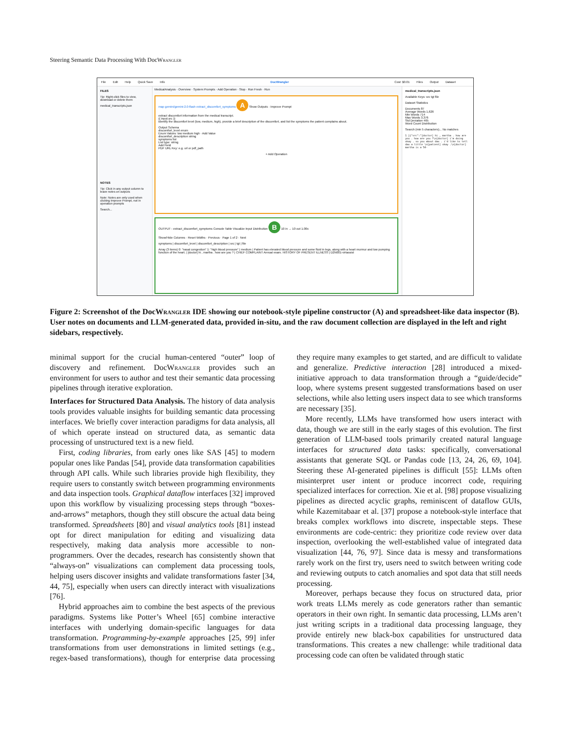Steering Semantic Data Processing With DocWrangler
File Edit Help Quick Save Info DocWrangler Cost: $0.01 Files Output Dataset
FILES
Tip: Right-click files to view, download or delete them
medical_transcripts.json
NOTES
Tip: Click in any output column to leave notes on outputs
Note: Notes are only used when clicking Improve Prompt, not in operation prompts
Search...
MedicalAnalysis · Overview · System Prompts · Add Operation · Stop · Run Fresh · Run
map gemini/gemini-2.0-flash extract_discomfort_symptoms A Show Outputs · Improve Prompt
extract discomfort information from the medical transcript.
{{ input.src }}
identify the discomfort level (low, medium, high), provide a brief description of the discomfort, and list the symptoms the patient complains about.
Output Schema
discomfort_level enum
Enum Values: low medium high · Add Value
discomfort_description string
symptoms list
List type: string
Add Field
PDF URL Key: e.g. url or pdf_path
+ Add Operation
OUTPUT - extract_discomfort_symptoms Console Table Visualize Input Distribution B 10 in → 10 out 1.00x
Show/Hide Columns · Reset Widths · Previous · Page 1 of 2 · Next
symptoms | discomfort_level | discomfort_description | src | tgt | file
Array (3 items) 0: "nasal congestion" 1: "high blood pressure" | medium | Patient has elevated blood pressure and some fluid in legs, along with a heart murmur and low pumping function of the heart. | [doctor] hi , martha . how are you ? | CHIEF COMPLAINT Annual exam. HISTORY OF PRESENT ILLNESS | D2N001-virtassist
medical_transcripts.json
Available Keys: src tgt file
Dataset Statistics
Documents 87
Average Words 1,626
Min Words 714
Max Words 3,376
Std Deviation 465
Word Count Distribution
Search (min 5 characters)... No matches
1 [{"src":"[doctor] hi , martha . how are you . how are you ?\n[doctor] i'm doing okay . so you about dax . i'd like to tell dax a little \n[patient] okay .\n[doctor] martha is a 50-
Figure 2: Screenshot of the DocWrangler IDE showing our notebook-style pipeline constructor (A) and spreadsheet-like data inspector (B). User notes on documents and LLM-generated data, provided in-situ, and the raw document collection are displayed in the left and right sidebars, respectively.
minimal support for the crucial human-centered “outer” loop of discovery and refinement. DocWrangler provides such an environment for users to author and test their semantic data processing pipelines through iterative exploration.
Interfaces for Structured Data Analysis. The history of data analysis tools provides valuable insights for building semantic data processing interfaces. We briefly cover interaction paradigms for data analysis, all of which operate instead on structured data, as semantic data processing of unstructured text is a new field.
First, coding libraries, from early ones like SAS [45] to modern popular ones like Pandas [54], provide data transformation capabilities through API calls. While such libraries provide high flexibility, they require users to constantly switch between programming environments and data inspection tools. Graphical dataflow interfaces [32] improved upon this workflow by visualizing processing steps through “boxes-and-arrows” metaphors, though they still obscure the actual data being transformed. Spreadsheets [80] and visual analytics tools [81] instead opt for direct manipulation for editing and visualizing data respectively, making data analysis more accessible to non-programmers. Over the decades, research has consistently shown that “always-on” visualizations can complement data processing tools, helping users discover insights and validate transformations faster [34, 44, 75], especially when users can directly interact with visualizations [76].
Hybrid approaches aim to combine the best aspects of the previous paradigms. Systems like Potter’s Wheel [65] combine interactive interfaces with underlying domain-specific languages for data transformation. Programming-by-example approaches [25, 99] infer transformations from user demonstrations in limited settings (e.g., regex-based transformations), though for enterprise data processing they require many examples to get started, and are difficult to validate and generalize. Predictive interaction [28] introduced a mixed-initiative approach to data transformation through a “guide/decide” loop, where systems present suggested transformations based on user selections, while also letting users inspect data to see which transforms are necessary [35].
More recently, LLMs have transformed how users interact with data, though we are still in the early stages of this evolution. The first generation of LLM-based tools primarily created natural language interfaces for structured data tasks: specifically, conversational assistants that generate SQL or Pandas code [13, 24, 26, 69, 104]. Steering these AI-generated pipelines is difficult [55]: LLMs often misinterpret user intent or produce incorrect code, requiring specialized interfaces for correction. Xie et al. [98] propose visualizing pipelines as directed acyclic graphs, reminiscent of dataflow GUIs, while Kazemitabaar et al. [37] propose a notebook-style interface that breaks complex workflows into discrete, inspectable steps. These environments are code-centric: they prioritize code review over data inspection, overlooking the well-established value of integrated data visualization [44, 76, 97]. Since data is messy and transformations rarely work on the first try, users need to switch between writing code and reviewing outputs to catch anomalies and spot data that still needs processing.
Moreover, perhaps because they focus on structured data, prior work treats LLMs merely as code generators rather than semantic operators in their own right. In semantic data processing, LLMs aren’t just writing scripts in a traditional data processing language, they provide entirely new black-box capabilities for unstructured data transformations. This creates a new challenge: while traditional data processing code can often be validated through static